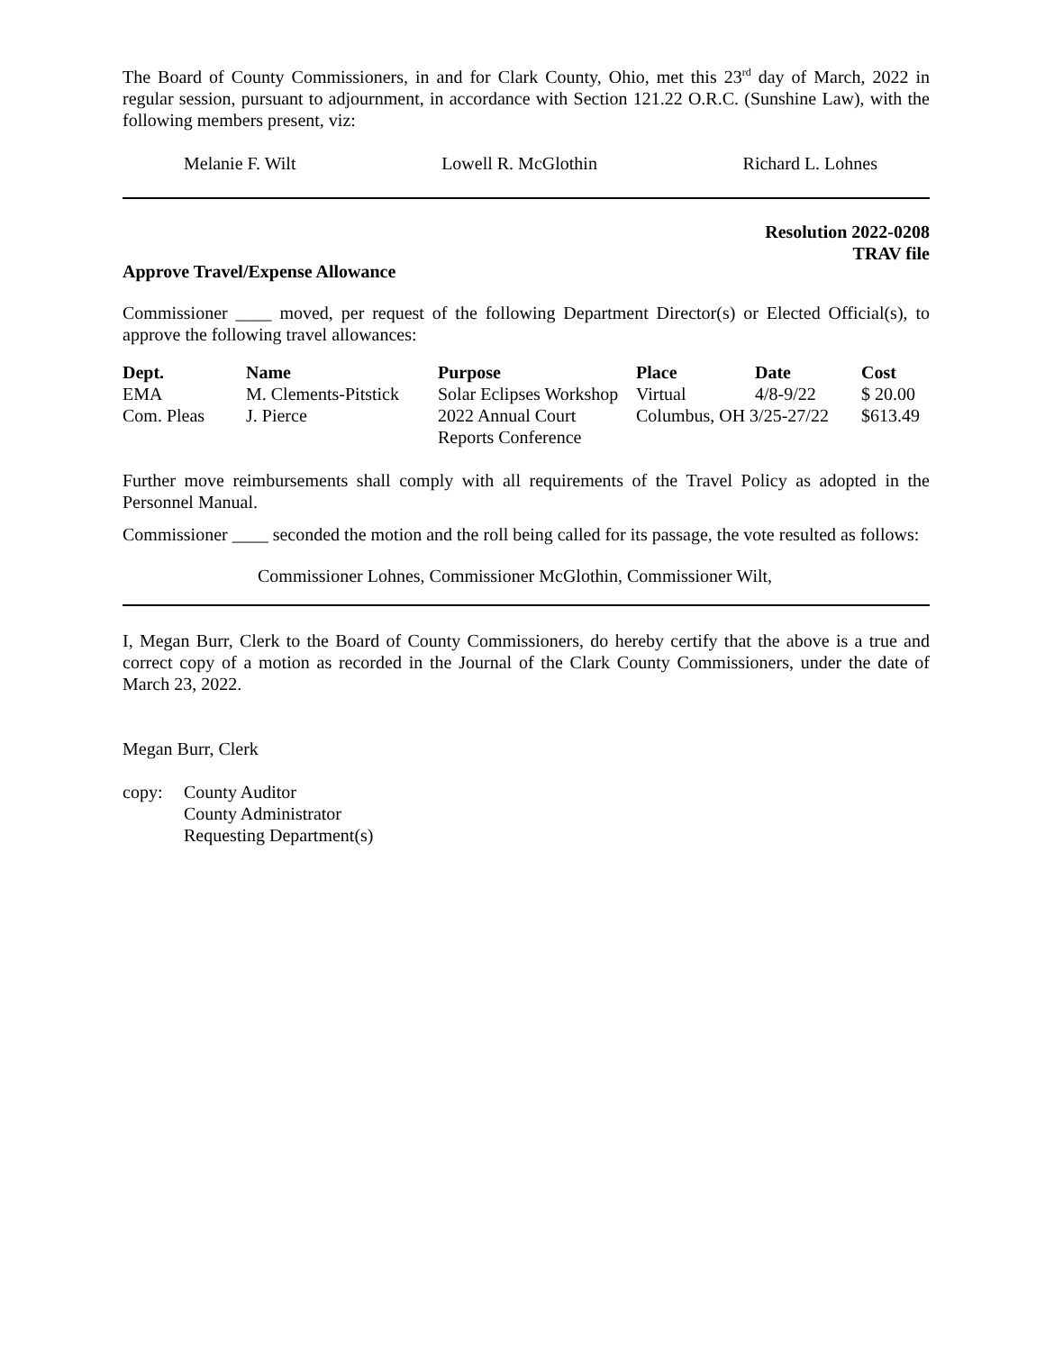The Board of County Commissioners, in and for Clark County, Ohio, met this 23<sup>rd</sup> day of March, 2022 in regular session, pursuant to adjournment, in accordance with Section 121.22 O.R.C. (Sunshine Law), with the following members present, viz:
Melanie F. Wilt Lowell R. McGlothin Richard L. Lohnes
Resolution 2022-0208
TRAV file
Approve Travel/Expense Allowance
Commissioner ____ moved, per request of the following Department Director(s) or Elected Official(s), to approve the following travel allowances:
| Dept. | Name | Purpose | Place | Date | Cost |
| --- | --- | --- | --- | --- | --- |
| EMA | M. Clements-Pitstick | Solar Eclipses Workshop | Virtual | 4/8-9/22 | $ 20.00 |
| Com. Pleas | J. Pierce | 2022 Annual Court Reports Conference | Columbus, OH 3/25-27/22 | | $613.49 |
Further move reimbursements shall comply with all requirements of the Travel Policy as adopted in the Personnel Manual.
Commissioner ____ seconded the motion and the roll being called for its passage, the vote resulted as follows:
Commissioner Lohnes, Commissioner McGlothin, Commissioner Wilt,
I, Megan Burr, Clerk to the Board of County Commissioners, do hereby certify that the above is a true and correct copy of a motion as recorded in the Journal of the Clark County Commissioners, under the date of March 23, 2022.
Megan Burr, Clerk
copy: County Auditor
County Administrator
Requesting Department(s)